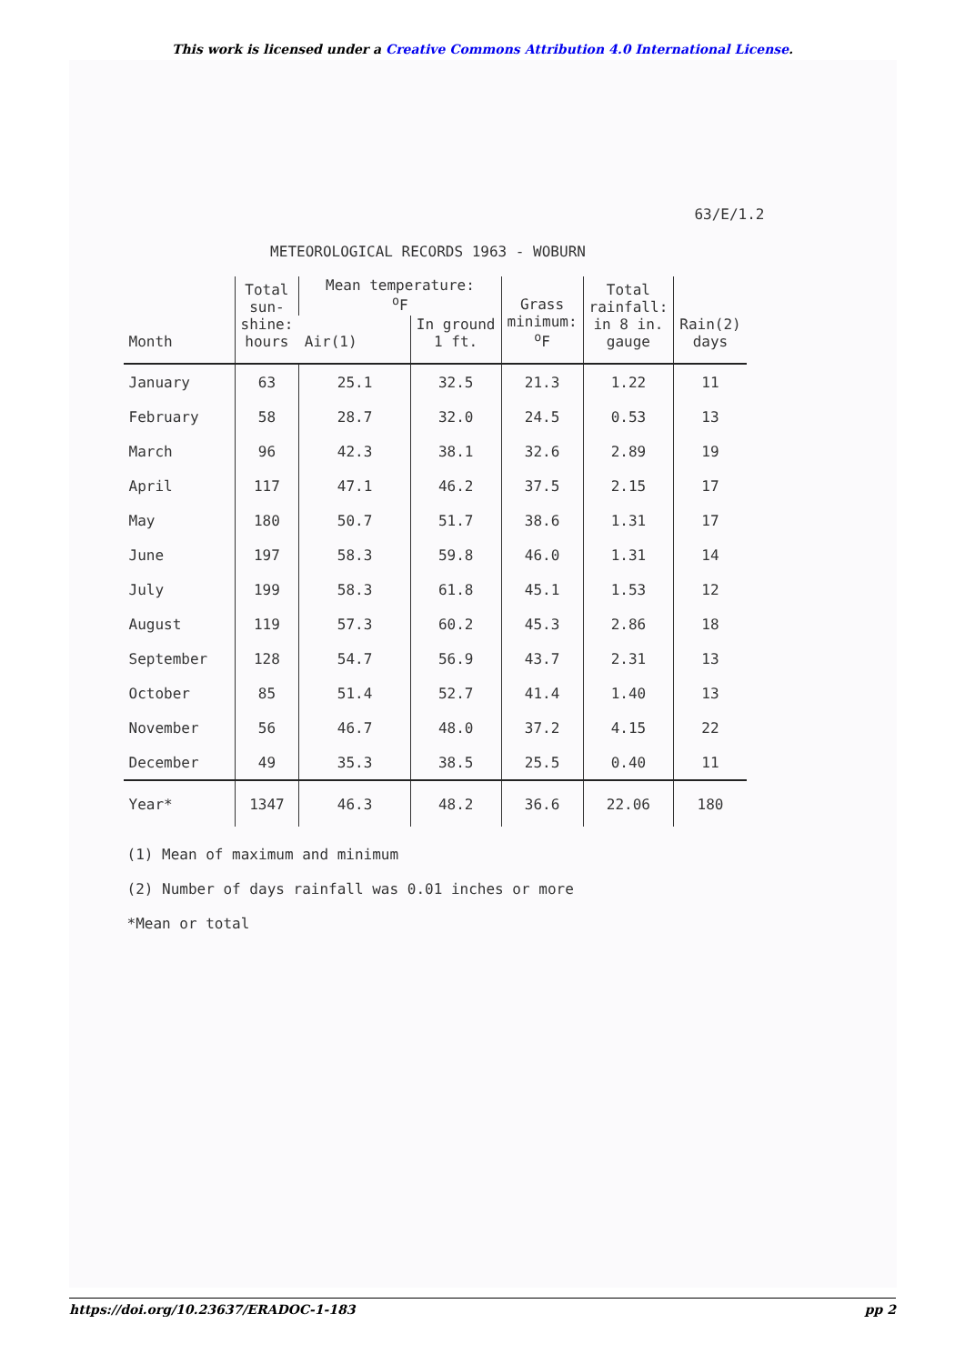This work is licensed under a Creative Commons Attribution 4.0 International License.
63/E/1.2
METEOROLOGICAL RECORDS 1963 - WOBURN
| Month | Total sun- shine: hours | Mean temperature: <sup>o</sup> F | | Grass minimum: <sup>o</sup> F | Total rainfall: in 8 in. gauge | Rain(2) days |
| --- | --- | --- | --- | --- | --- | --- |
| | | Air(1) | In ground 1 ft. | | | |
| January | 63 | 25.1 | 32.5 | 21.3 | 1.22 | 11 |
| February | 58 | 28.7 | 32.0 | 24.5 | 0.53 | 13 |
| March | 96 | 42.3 | 38.1 | 32.6 | 2.89 | 19 |
| April | 117 | 47.1 | 46.2 | 37.5 | 2.15 | 17 |
| May | 180 | 50.7 | 51.7 | 38.6 | 1.31 | 17 |
| June | 197 | 58.3 | 59.8 | 46.0 | 1.31 | 14 |
| July | 199 | 58.3 | 61.8 | 45.1 | 1.53 | 12 |
| August | 119 | 57.3 | 60.2 | 45.3 | 2.86 | 18 |
| September | 128 | 54.7 | 56.9 | 43.7 | 2.31 | 13 |
| October | 85 | 51.4 | 52.7 | 41.4 | 1.40 | 13 |
| November | 56 | 46.7 | 48.0 | 37.2 | 4.15 | 22 |
| December | 49 | 35.3 | 38.5 | 25.5 | 0.40 | 11 |
| Year* | 1347 | 46.3 | 48.2 | 36.6 | 22.06 | 180 |
(1) Mean of maximum and minimum
(2) Number of days rainfall was 0.01 inches or more
*Mean or total
https://doi.org/10.23637/ERADOC-1-183 pp 2